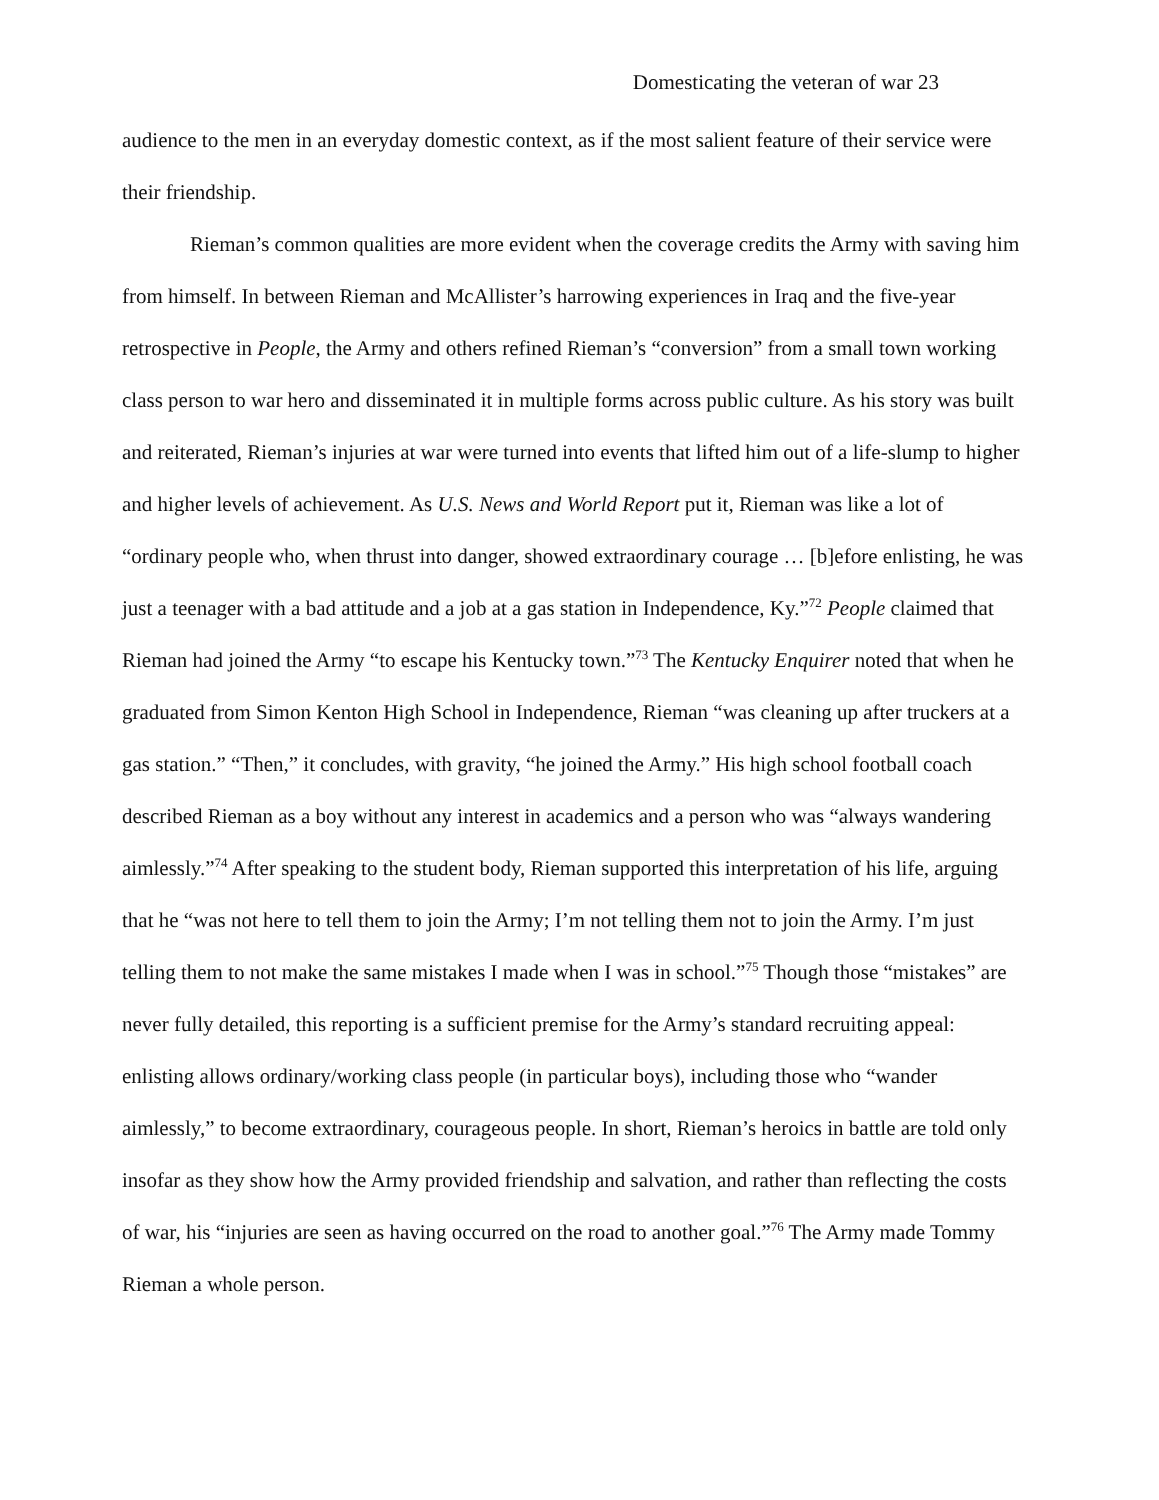Domesticating the veteran of war 23
audience to the men in an everyday domestic context, as if the most salient feature of their service were their friendship.
Rieman’s common qualities are more evident when the coverage credits the Army with saving him from himself. In between Rieman and McAllister’s harrowing experiences in Iraq and the five-year retrospective in People, the Army and others refined Rieman’s “conversion” from a small town working class person to war hero and disseminated it in multiple forms across public culture. As his story was built and reiterated, Rieman’s injuries at war were turned into events that lifted him out of a life-slump to higher and higher levels of achievement. As U.S. News and World Report put it, Rieman was like a lot of “ordinary people who, when thrust into danger, showed extraordinary courage … [b]efore enlisting, he was just a teenager with a bad attitude and a job at a gas station in Independence, Ky.”<sup>72</sup> People claimed that Rieman had joined the Army “to escape his Kentucky town.”<sup>73</sup> The Kentucky Enquirer noted that when he graduated from Simon Kenton High School in Independence, Rieman “was cleaning up after truckers at a gas station.” “Then,” it concludes, with gravity, “he joined the Army.” His high school football coach described Rieman as a boy without any interest in academics and a person who was “always wandering aimlessly.”<sup>74</sup> After speaking to the student body, Rieman supported this interpretation of his life, arguing that he “was not here to tell them to join the Army; I’m not telling them not to join the Army. I’m just telling them to not make the same mistakes I made when I was in school.”<sup>75</sup> Though those “mistakes” are never fully detailed, this reporting is a sufficient premise for the Army’s standard recruiting appeal: enlisting allows ordinary/working class people (in particular boys), including those who “wander aimlessly,” to become extraordinary, courageous people. In short, Rieman’s heroics in battle are told only insofar as they show how the Army provided friendship and salvation, and rather than reflecting the costs of war, his “injuries are seen as having occurred on the road to another goal.”<sup>76</sup> The Army made Tommy Rieman a whole person.